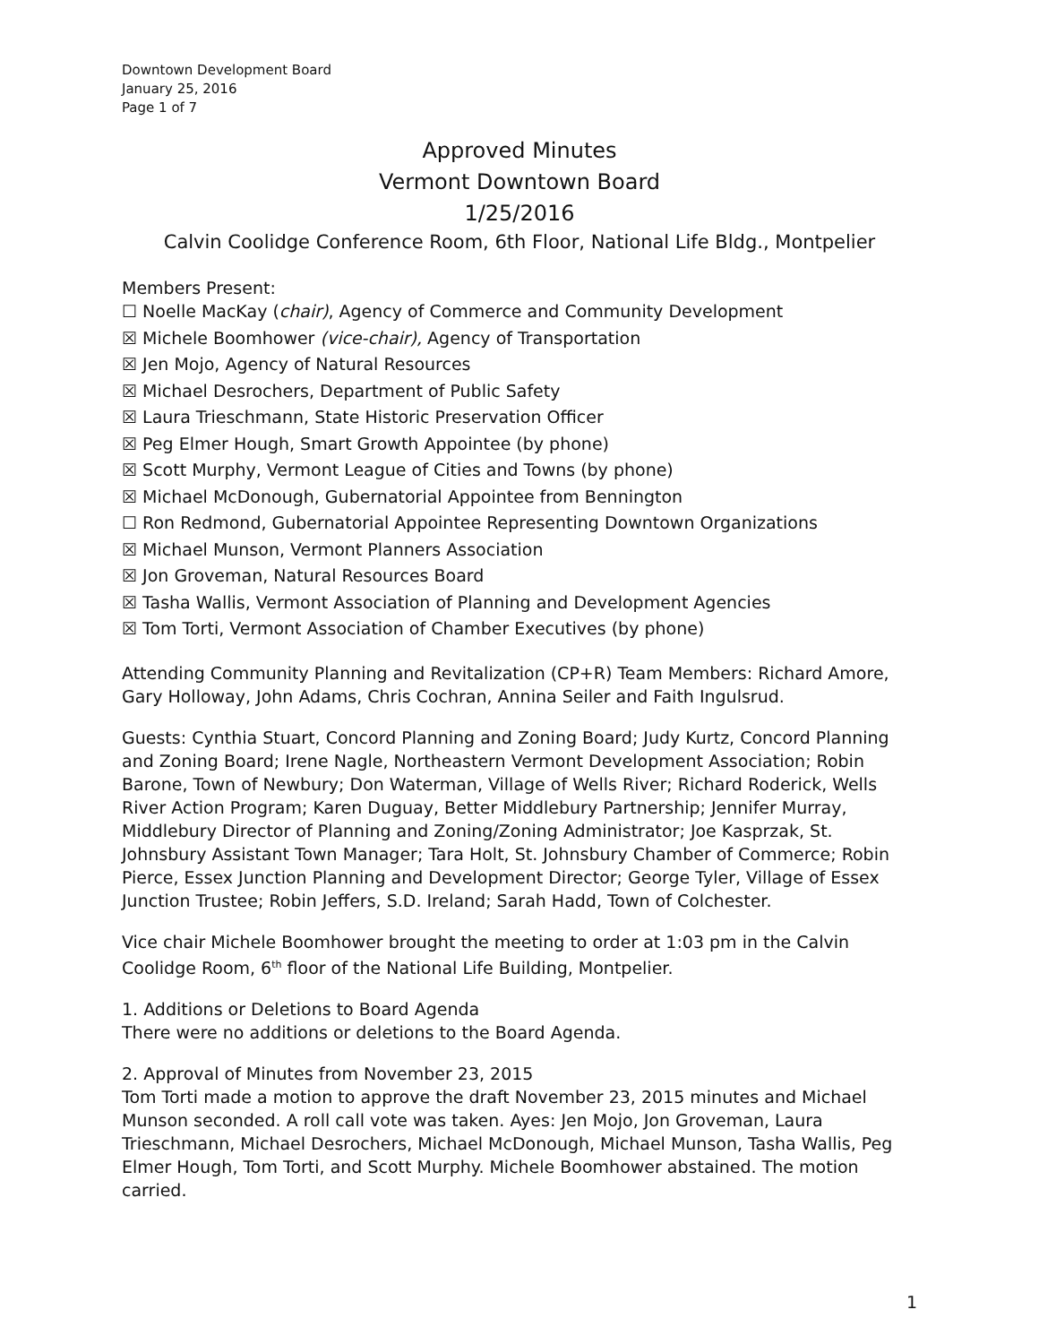Downtown Development Board
January 25, 2016
Page 1 of 7
Approved Minutes
Vermont Downtown Board
1/25/2016
Calvin Coolidge Conference Room, 6th Floor, National Life Bldg., Montpelier
Members Present:
☐ Noelle MacKay (chair), Agency of Commerce and Community Development
☒ Michele Boomhower (vice-chair), Agency of Transportation
☒ Jen Mojo, Agency of Natural Resources
☒ Michael Desrochers, Department of Public Safety
☒ Laura Trieschmann, State Historic Preservation Officer
☒ Peg Elmer Hough, Smart Growth Appointee (by phone)
☒ Scott Murphy, Vermont League of Cities and Towns (by phone)
☒ Michael McDonough, Gubernatorial Appointee from Bennington
☐ Ron Redmond, Gubernatorial Appointee Representing Downtown Organizations
☒ Michael Munson, Vermont Planners Association
☒ Jon Groveman, Natural Resources Board
☒ Tasha Wallis, Vermont Association of Planning and Development Agencies
☒ Tom Torti, Vermont Association of Chamber Executives (by phone)
Attending Community Planning and Revitalization (CP+R) Team Members: Richard Amore, Gary Holloway, John Adams, Chris Cochran, Annina Seiler and Faith Ingulsrud.
Guests: Cynthia Stuart, Concord Planning and Zoning Board; Judy Kurtz, Concord Planning and Zoning Board; Irene Nagle, Northeastern Vermont Development Association; Robin Barone, Town of Newbury; Don Waterman, Village of Wells River; Richard Roderick, Wells River Action Program; Karen Duguay, Better Middlebury Partnership; Jennifer Murray, Middlebury Director of Planning and Zoning/Zoning Administrator; Joe Kasprzak, St. Johnsbury Assistant Town Manager; Tara Holt, St. Johnsbury Chamber of Commerce; Robin Pierce, Essex Junction Planning and Development Director; George Tyler, Village of Essex Junction Trustee; Robin Jeffers, S.D. Ireland; Sarah Hadd, Town of Colchester.
Vice chair Michele Boomhower brought the meeting to order at 1:03 pm in the Calvin Coolidge Room, 6<sup>th</sup> floor of the National Life Building, Montpelier.
1. Additions or Deletions to Board Agenda
There were no additions or deletions to the Board Agenda.
2. Approval of Minutes from November 23, 2015
Tom Torti made a motion to approve the draft November 23, 2015 minutes and Michael Munson seconded. A roll call vote was taken. Ayes: Jen Mojo, Jon Groveman, Laura Trieschmann, Michael Desrochers, Michael McDonough, Michael Munson, Tasha Wallis, Peg Elmer Hough, Tom Torti, and Scott Murphy. Michele Boomhower abstained. The motion carried.
1